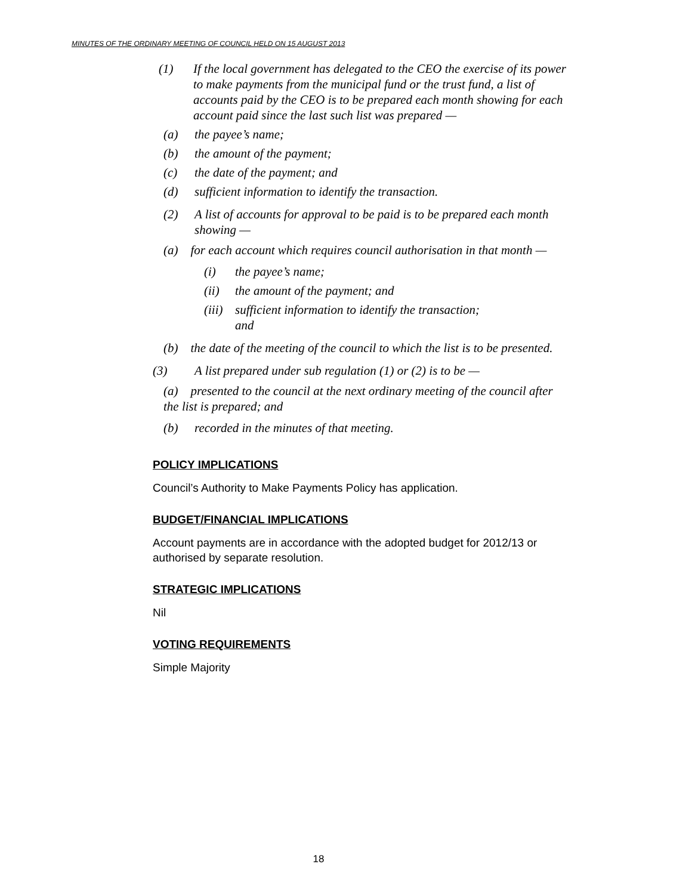MINUTES OF THE ORDINARY MEETING OF COUNCIL HELD ON 15 AUGUST 2013
(1) If the local government has delegated to the CEO the exercise of its power to make payments from the municipal fund or the trust fund, a list of accounts paid by the CEO is to be prepared each month showing for each account paid since the last such list was prepared —
(a) the payee’s name;
(b) the amount of the payment;
(c) the date of the payment; and
(d) sufficient information to identify the transaction.
(2) A list of accounts for approval to be paid is to be prepared each month showing —
(a) for each account which requires council authorisation in that month —
(i) the payee’s name;
(ii) the amount of the payment; and
(iii) sufficient information to identify the transaction;
and
(b) the date of the meeting of the council to which the list is to be presented.
(3) A list prepared under sub regulation (1) or (2) is to be —
(a) presented to the council at the next ordinary meeting of the council after the list is prepared; and
(b) recorded in the minutes of that meeting.
POLICY IMPLICATIONS
Council’s Authority to Make Payments Policy has application.
BUDGET/FINANCIAL IMPLICATIONS
Account payments are in accordance with the adopted budget for 2012/13 or authorised by separate resolution.
STRATEGIC IMPLICATIONS
Nil
VOTING REQUIREMENTS
Simple Majority
18